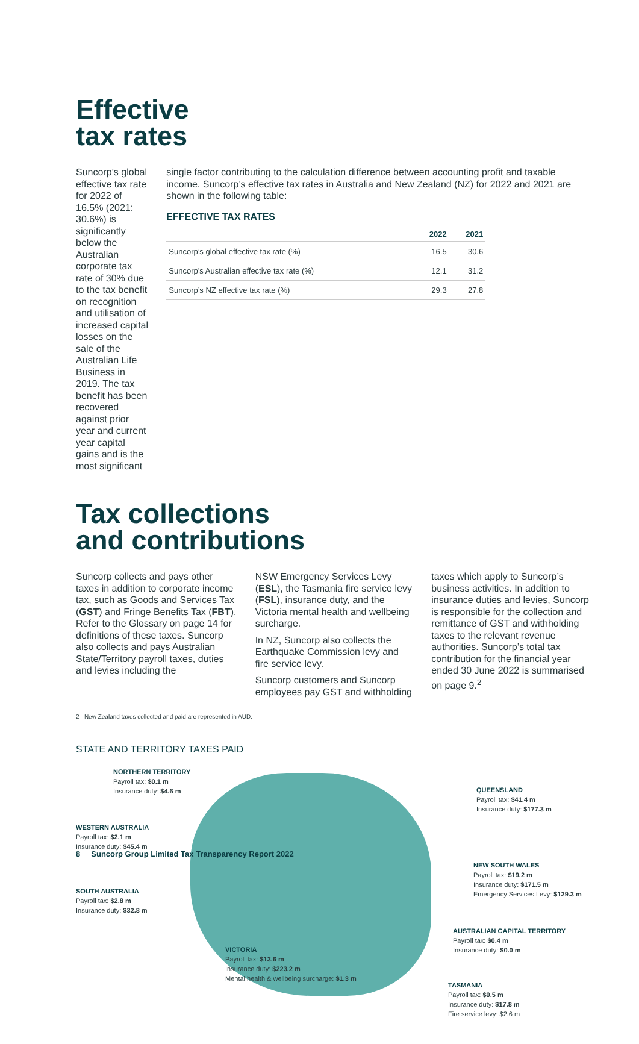Effective
tax rates
Suncorp’s global effective tax rate for 2022 of 16.5% (2021: 30.6%) is significantly below the Australian corporate tax rate of 30% due to the tax benefit on recognition and utilisation of increased capital losses on the sale of the Australian Life Business in 2019. The tax benefit has been recovered against prior year and current year capital gains and is the most significant
single factor contributing to the calculation difference between accounting profit and taxable income. Suncorp’s effective tax rates in Australia and New Zealand (NZ) for 2022 and 2021 are shown in the following table:
EFFECTIVE TAX RATES
| | 2022 | 2021 |
| --- | --- | --- |
| Suncorp’s global effective tax rate (%) | 16.5 | 30.6 |
| Suncorp’s Australian effective tax rate (%) | 12.1 | 31.2 |
| Suncorp’s NZ effective tax rate (%) | 29.3 | 27.8 |
Tax collections
and contributions
Suncorp collects and pays other taxes in addition to corporate income tax, such as Goods and Services Tax (GST) and Fringe Benefits Tax (FBT). Refer to the Glossary on page 14 for definitions of these taxes. Suncorp also collects and pays Australian State/Territory payroll taxes, duties and levies including the
NSW Emergency Services Levy (ESL), the Tasmania fire service levy (FSL), insurance duty, and the Victoria mental health and wellbeing surcharge.
In NZ, Suncorp also collects the Earthquake Commission levy and fire service levy.
Suncorp customers and Suncorp employees pay GST and withholding
taxes which apply to Suncorp’s business activities. In addition to insurance duties and levies, Suncorp is responsible for the collection and remittance of GST and withholding taxes to the relevant revenue authorities. Suncorp’s total tax contribution for the financial year ended 30 June 2022 is summarised on page 9.<sup>2</sup>
2 New Zealand taxes collected and paid are represented in AUD.
STATE AND TERRITORY TAXES PAID
NORTHERN TERRITORY
Payroll tax: $0.1 m
Insurance duty: $4.6 m
QUEENSLAND
Payroll tax: $41.4 m
Insurance duty: $177.3 m
WESTERN AUSTRALIA
Payroll tax: $2.1 m
Insurance duty: $45.4 m
NEW SOUTH WALES
Payroll tax: $19.2 m
Insurance duty: $171.5 m
Emergency Services Levy: $129.3 m
SOUTH AUSTRALIA
Payroll tax: $2.8 m
Insurance duty: $32.8 m
AUSTRALIAN CAPITAL TERRITORY
Payroll tax: $0.4 m
Insurance duty: $0.0 m
VICTORIA
Payroll tax: $13.6 m
Insurance duty: $223.2 m
Mental health & wellbeing surcharge: $1.3 m
TASMANIA
Payroll tax: $0.5 m
Insurance duty: $17.8 m
Fire service levy: $2.6 m
8 Suncorp Group Limited Tax Transparency Report 2022